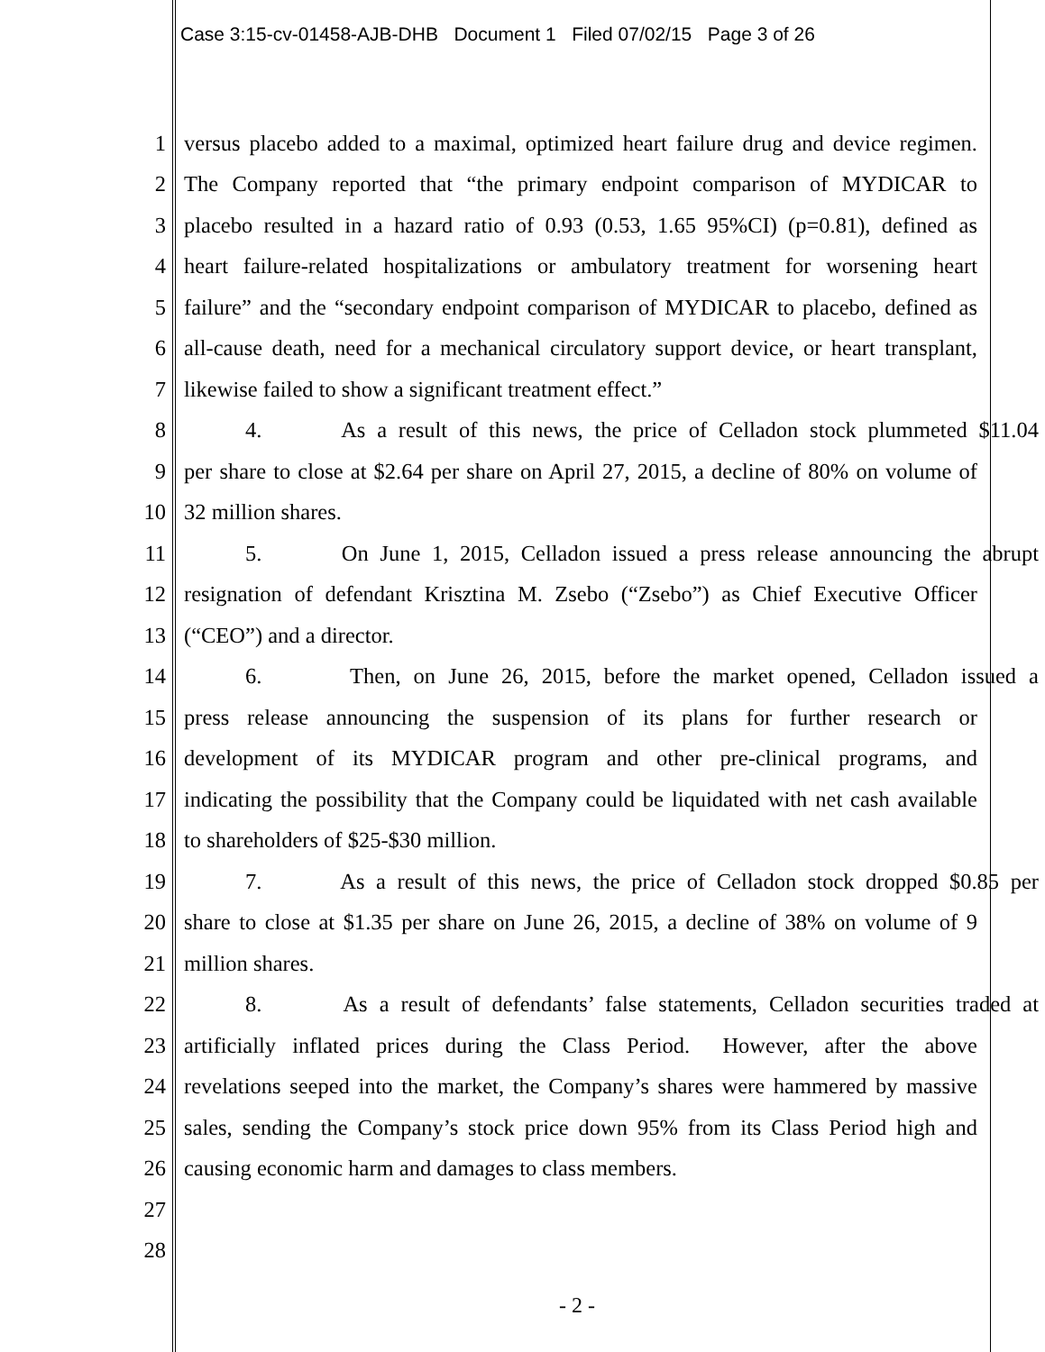Case 3:15-cv-01458-AJB-DHB Document 1 Filed 07/02/15 Page 3 of 26
1 versus placebo added to a maximal, optimized heart failure drug and device regimen.
2 The Company reported that “the primary endpoint comparison of MYDICAR to
3 placebo resulted in a hazard ratio of 0.93 (0.53, 1.65 95%CI) (p=0.81), defined as
4 heart failure-related hospitalizations or ambulatory treatment for worsening heart
5 failure” and the “secondary endpoint comparison of MYDICAR to placebo, defined as
6 all-cause death, need for a mechanical circulatory support device, or heart transplant,
7 likewise failed to show a significant treatment effect.”
8 4. As a result of this news, the price of Celladon stock plummeted $11.04
9 per share to close at $2.64 per share on April 27, 2015, a decline of 80% on volume of
10 32 million shares.
11 5. On June 1, 2015, Celladon issued a press release announcing the abrupt
12 resignation of defendant Krisztina M. Zsebo (“Zsebo”) as Chief Executive Officer
13 (“CEO”) and a director.
14 6. Then, on June 26, 2015, before the market opened, Celladon issued a
15 press release announcing the suspension of its plans for further research or
16 development of its MYDICAR program and other pre-clinical programs, and
17 indicating the possibility that the Company could be liquidated with net cash available
18 to shareholders of $25-$30 million.
19 7. As a result of this news, the price of Celladon stock dropped $0.85 per
20 share to close at $1.35 per share on June 26, 2015, a decline of 38% on volume of 9
21 million shares.
22 8. As a result of defendants’ false statements, Celladon securities traded at
23 artificially inflated prices during the Class Period. However, after the above
24 revelations seeped into the market, the Company’s shares were hammered by massive
25 sales, sending the Company’s stock price down 95% from its Class Period high and
26 causing economic harm and damages to class members.
27
28
- 2 -